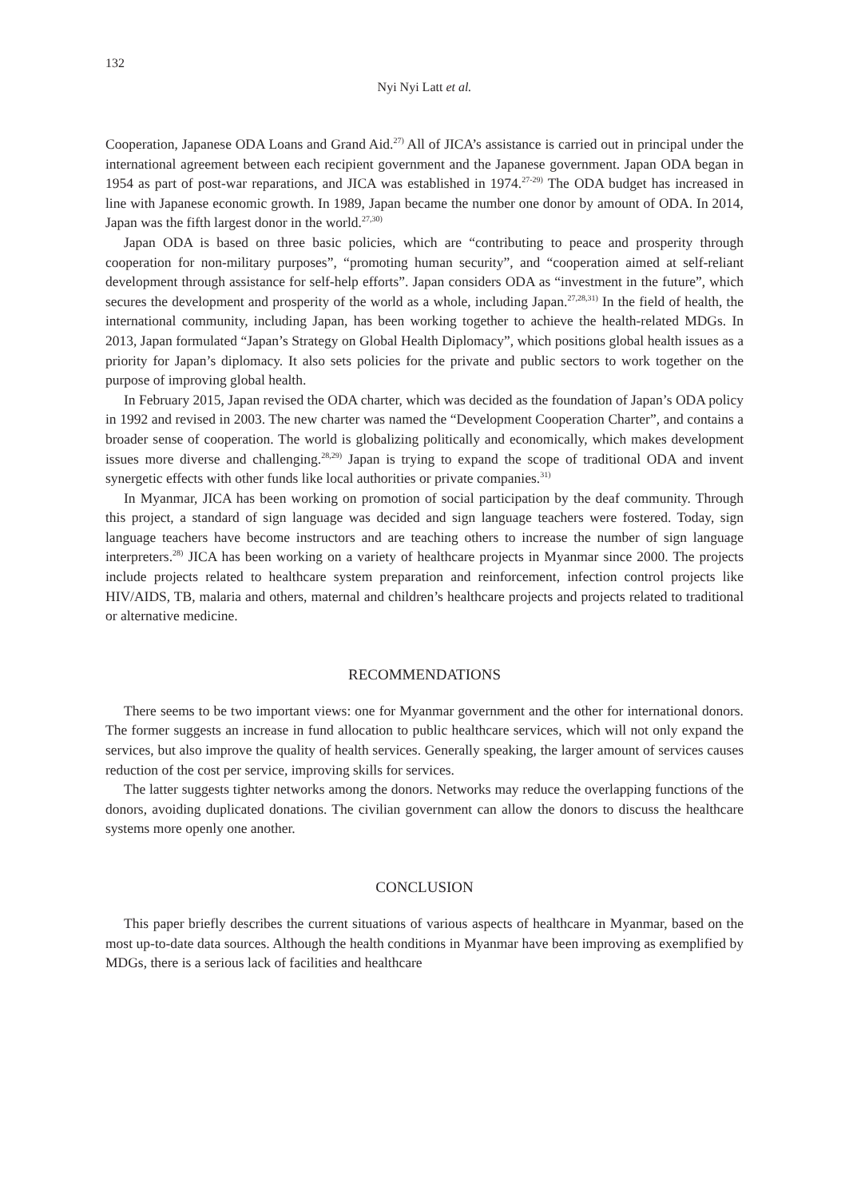132
Nyi Nyi Latt et al.
Cooperation, Japanese ODA Loans and Grand Aid.<sup>27)</sup> All of JICA’s assistance is carried out in principal under the international agreement between each recipient government and the Japanese government. Japan ODA began in 1954 as part of post-war reparations, and JICA was established in 1974.<sup>27-29)</sup> The ODA budget has increased in line with Japanese economic growth. In 1989, Japan became the number one donor by amount of ODA. In 2014, Japan was the fifth largest donor in the world.<sup>27,30)</sup>
Japan ODA is based on three basic policies, which are “contributing to peace and prosperity through cooperation for non-military purposes”, “promoting human security”, and “cooperation aimed at self-reliant development through assistance for self-help efforts”. Japan considers ODA as “investment in the future”, which secures the development and prosperity of the world as a whole, including Japan.<sup>27,28,31)</sup> In the field of health, the international community, including Japan, has been working together to achieve the health-related MDGs. In 2013, Japan formulated “Japan’s Strategy on Global Health Diplomacy”, which positions global health issues as a priority for Japan’s diplomacy. It also sets policies for the private and public sectors to work together on the purpose of improving global health.
In February 2015, Japan revised the ODA charter, which was decided as the foundation of Japan’s ODA policy in 1992 and revised in 2003. The new charter was named the “Development Cooperation Charter”, and contains a broader sense of cooperation. The world is globalizing politically and economically, which makes development issues more diverse and challenging.<sup>28,29)</sup> Japan is trying to expand the scope of traditional ODA and invent synergetic effects with other funds like local authorities or private companies.<sup>31)</sup>
In Myanmar, JICA has been working on promotion of social participation by the deaf community. Through this project, a standard of sign language was decided and sign language teachers were fostered. Today, sign language teachers have become instructors and are teaching others to increase the number of sign language interpreters.<sup>28)</sup> JICA has been working on a variety of healthcare projects in Myanmar since 2000. The projects include projects related to healthcare system preparation and reinforcement, infection control projects like HIV/AIDS, TB, malaria and others, maternal and children’s healthcare projects and projects related to traditional or alternative medicine.
RECOMMENDATIONS
There seems to be two important views: one for Myanmar government and the other for international donors. The former suggests an increase in fund allocation to public healthcare services, which will not only expand the services, but also improve the quality of health services. Generally speaking, the larger amount of services causes reduction of the cost per service, improving skills for services.
The latter suggests tighter networks among the donors. Networks may reduce the overlapping functions of the donors, avoiding duplicated donations. The civilian government can allow the donors to discuss the healthcare systems more openly one another.
CONCLUSION
This paper briefly describes the current situations of various aspects of healthcare in Myanmar, based on the most up-to-date data sources. Although the health conditions in Myanmar have been improving as exemplified by MDGs, there is a serious lack of facilities and healthcare